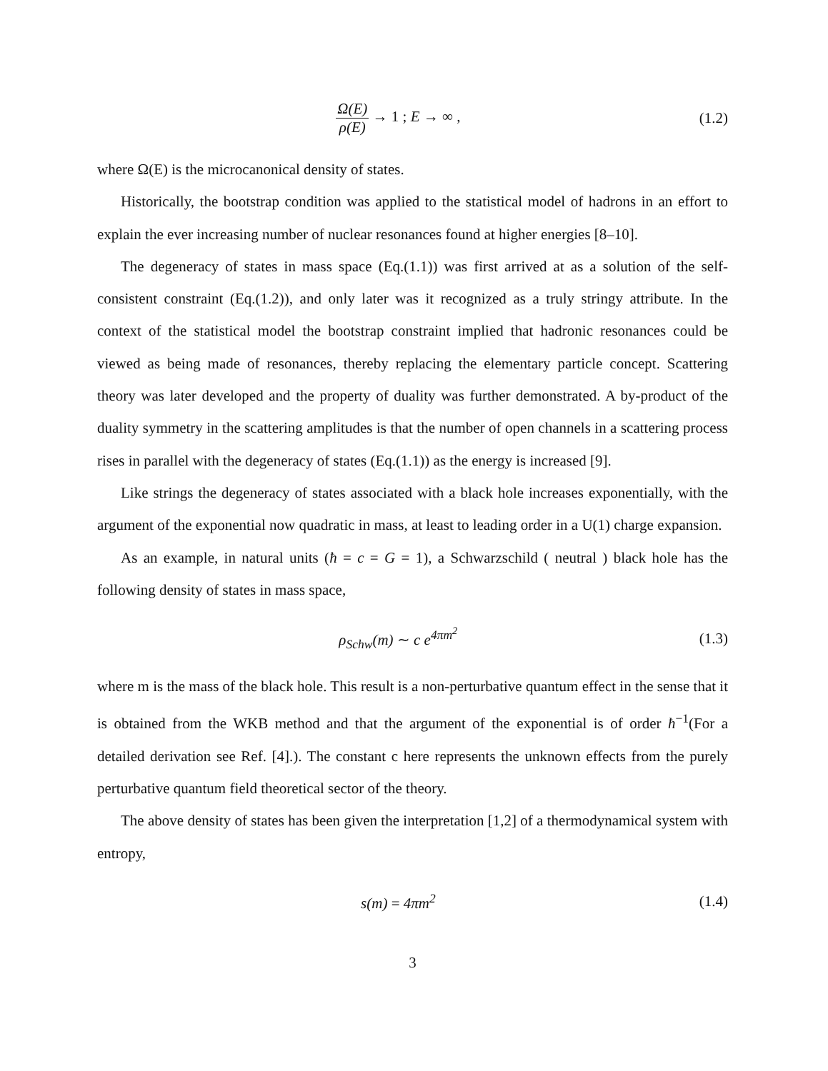Ω(E) ρ(E) → 1 ; E → ∞ , (1.2)
where Ω(E) is the microcanonical density of states.
Historically, the bootstrap condition was applied to the statistical model of hadrons in an effort to explain the ever increasing number of nuclear resonances found at higher energies [8–10].
The degeneracy of states in mass space (Eq.(1.1)) was first arrived at as a solution of the self-consistent constraint (Eq.(1.2)), and only later was it recognized as a truly stringy attribute. In the context of the statistical model the bootstrap constraint implied that hadronic resonances could be viewed as being made of resonances, thereby replacing the elementary particle concept. Scattering theory was later developed and the property of duality was further demonstrated. A by-product of the duality symmetry in the scattering amplitudes is that the number of open channels in a scattering process rises in parallel with the degeneracy of states (Eq.(1.1)) as the energy is increased [9].
Like strings the degeneracy of states associated with a black hole increases exponentially, with the argument of the exponential now quadratic in mass, at least to leading order in a U(1) charge expansion.
As an example, in natural units (ħ = c = G = 1), a Schwarzschild ( neutral ) black hole has the following density of states in mass space,
ρ<sub>Schw</sub>(m) ∼ c e<sup>4πm<sup>2</sup></sup> (1.3)
where m is the mass of the black hole. This result is a non-perturbative quantum effect in the sense that it is obtained from the WKB method and that the argument of the exponential is of order ħ<sup>−1</sup>(For a detailed derivation see Ref. [4].). The constant c here represents the unknown effects from the purely perturbative quantum field theoretical sector of the theory.
The above density of states has been given the interpretation [1,2] of a thermodynamical system with entropy,
s(m) = 4πm<sup>2</sup> (1.4)
3